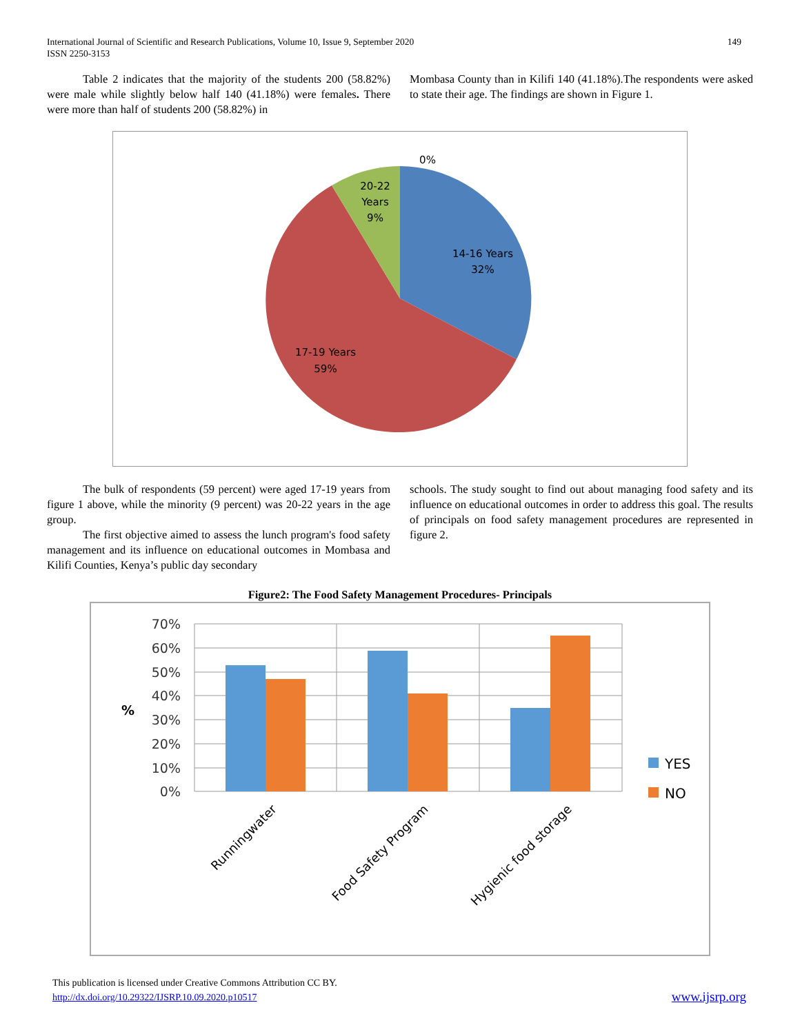149 International Journal of Scientific and Research Publications, Volume 10, Issue 9, September 2020
ISSN 2250-3153
Table 2 indicates that the majority of the students 200 (58.82%) were male while slightly below half 140 (41.18%) were females. There were more than half of students 200 (58.82%) in
Mombasa County than in Kilifi 140 (41.18%).The respondents were asked to state their age. The findings are shown in Figure 1.
0%
20-22
Years
9%
14-16 Years
32%
17-19 Years
59%
The bulk of respondents (59 percent) were aged 17-19 years from figure 1 above, while the minority (9 percent) was 20-22 years in the age group.
The first objective aimed to assess the lunch program's food safety management and its influence on educational outcomes in Mombasa and Kilifi Counties, Kenya’s public day secondary
schools. The study sought to find out about managing food safety and its influence on educational outcomes in order to address this goal. The results of principals on food safety management procedures are represented in figure 2.
Figure2: The Food Safety Management Procedures- Principals
70%
60%
50%
40%
30%
20%
10%
0%
%
YES
NO
Runningwater
Food Safety Program
Hygienic food storage
www.ijsrp.org This publication is licensed under Creative Commons Attribution CC BY.
http://dx.doi.org/10.29322/IJSRP.10.09.2020.p10517